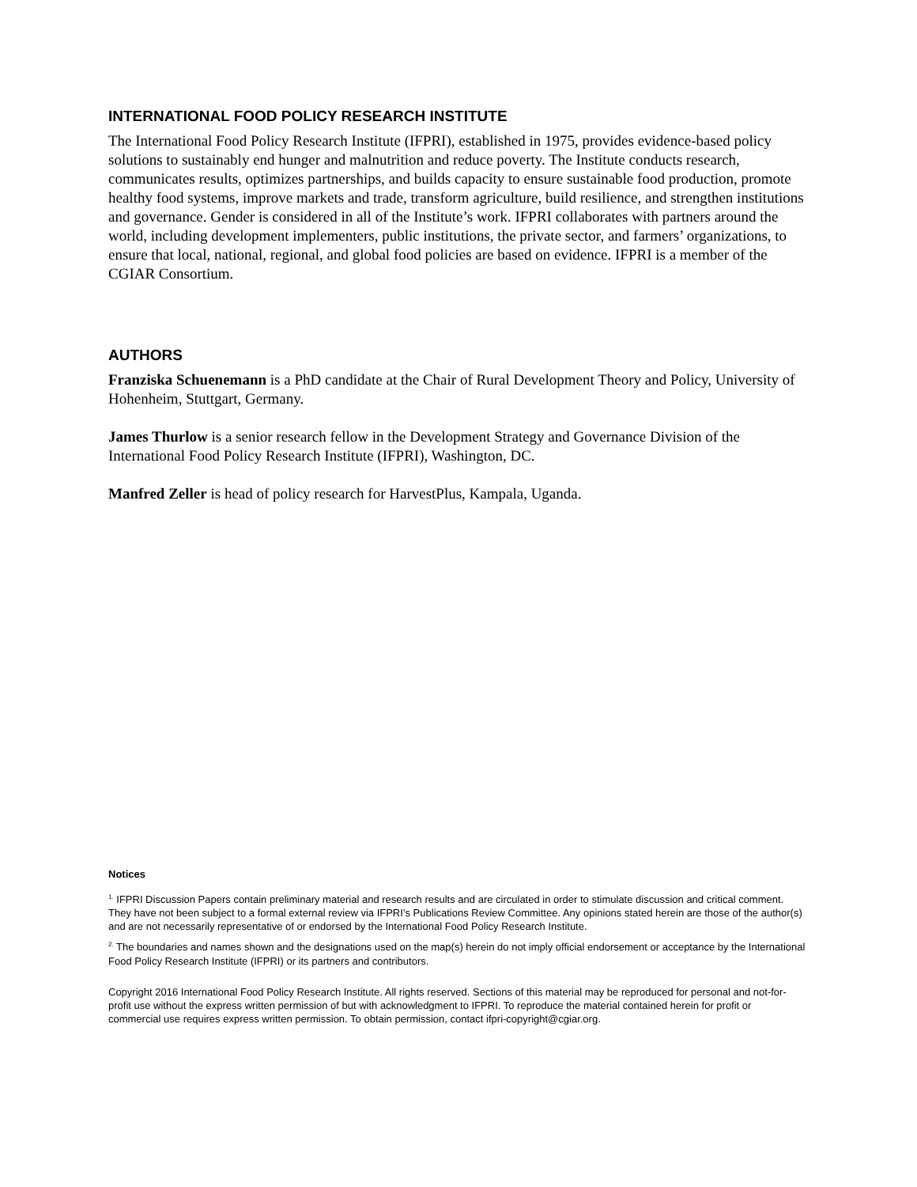INTERNATIONAL FOOD POLICY RESEARCH INSTITUTE
The International Food Policy Research Institute (IFPRI), established in 1975, provides evidence-based policy solutions to sustainably end hunger and malnutrition and reduce poverty. The Institute conducts research, communicates results, optimizes partnerships, and builds capacity to ensure sustainable food production, promote healthy food systems, improve markets and trade, transform agriculture, build resilience, and strengthen institutions and governance. Gender is considered in all of the Institute’s work. IFPRI collaborates with partners around the world, including development implementers, public institutions, the private sector, and farmers’ organizations, to ensure that local, national, regional, and global food policies are based on evidence. IFPRI is a member of the CGIAR Consortium.
AUTHORS
Franziska Schuenemann is a PhD candidate at the Chair of Rural Development Theory and Policy, University of Hohenheim, Stuttgart, Germany.
James Thurlow is a senior research fellow in the Development Strategy and Governance Division of the International Food Policy Research Institute (IFPRI), Washington, DC.
Manfred Zeller is head of policy research for HarvestPlus, Kampala, Uganda.
Notices
<sup>1.</sup> IFPRI Discussion Papers contain preliminary material and research results and are circulated in order to stimulate discussion and critical comment. They have not been subject to a formal external review via IFPRI’s Publications Review Committee. Any opinions stated herein are those of the author(s) and are not necessarily representative of or endorsed by the International Food Policy Research Institute.
<sup>2.</sup> The boundaries and names shown and the designations used on the map(s) herein do not imply official endorsement or acceptance by the International Food Policy Research Institute (IFPRI) or its partners and contributors.
Copyright 2016 International Food Policy Research Institute. All rights reserved. Sections of this material may be reproduced for personal and not-for-profit use without the express written permission of but with acknowledgment to IFPRI. To reproduce the material contained herein for profit or commercial use requires express written permission. To obtain permission, contact ifpri-copyright@cgiar.org.